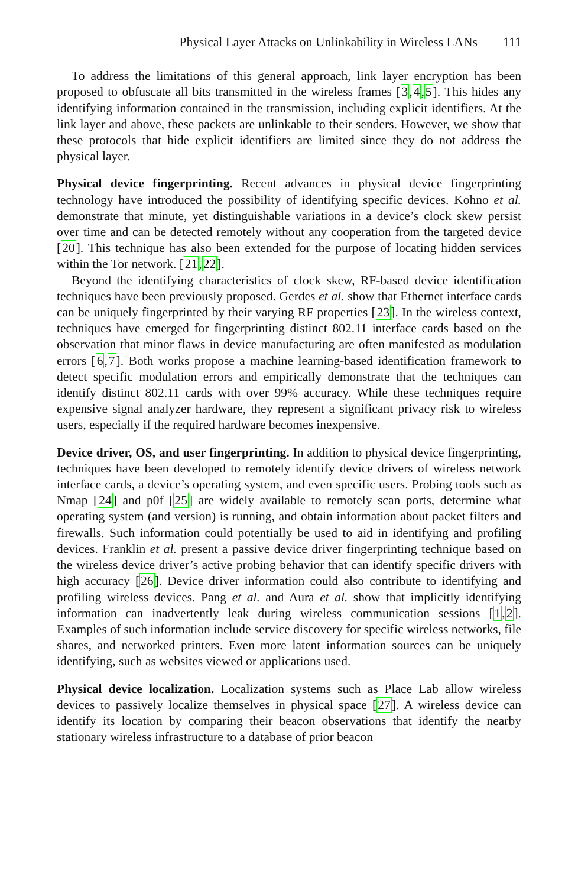Physical Layer Attacks on Unlinkability in Wireless LANs 111
To address the limitations of this general approach, link layer encryption has been proposed to obfuscate all bits transmitted in the wireless frames [3,4,5]. This hides any identifying information contained in the transmission, including explicit identifiers. At the link layer and above, these packets are unlinkable to their senders. However, we show that these protocols that hide explicit identifiers are limited since they do not address the physical layer.
Physical device fingerprinting. Recent advances in physical device fingerprinting technology have introduced the possibility of identifying specific devices. Kohno et al. demonstrate that minute, yet distinguishable variations in a device’s clock skew persist over time and can be detected remotely without any cooperation from the targeted device [20]. This technique has also been extended for the purpose of locating hidden services within the Tor network. [21,22].
Beyond the identifying characteristics of clock skew, RF-based device identification techniques have been previously proposed. Gerdes et al. show that Ethernet interface cards can be uniquely fingerprinted by their varying RF properties [23]. In the wireless context, techniques have emerged for fingerprinting distinct 802.11 interface cards based on the observation that minor flaws in device manufacturing are often manifested as modulation errors [6,7]. Both works propose a machine learning-based identification framework to detect specific modulation errors and empirically demonstrate that the techniques can identify distinct 802.11 cards with over 99% accuracy. While these techniques require expensive signal analyzer hardware, they represent a significant privacy risk to wireless users, especially if the required hardware becomes inexpensive.
Device driver, OS, and user fingerprinting. In addition to physical device fingerprinting, techniques have been developed to remotely identify device drivers of wireless network interface cards, a device’s operating system, and even specific users. Probing tools such as Nmap [24] and p0f [25] are widely available to remotely scan ports, determine what operating system (and version) is running, and obtain information about packet filters and firewalls. Such information could potentially be used to aid in identifying and profiling devices. Franklin et al. present a passive device driver fingerprinting technique based on the wireless device driver’s active probing behavior that can identify specific drivers with high accuracy [26]. Device driver information could also contribute to identifying and profiling wireless devices. Pang et al. and Aura et al. show that implicitly identifying information can inadvertently leak during wireless communication sessions [1,2]. Examples of such information include service discovery for specific wireless networks, file shares, and networked printers. Even more latent information sources can be uniquely identifying, such as websites viewed or applications used.
Physical device localization. Localization systems such as Place Lab allow wireless devices to passively localize themselves in physical space [27]. A wireless device can identify its location by comparing their beacon observations that identify the nearby stationary wireless infrastructure to a database of prior beacon